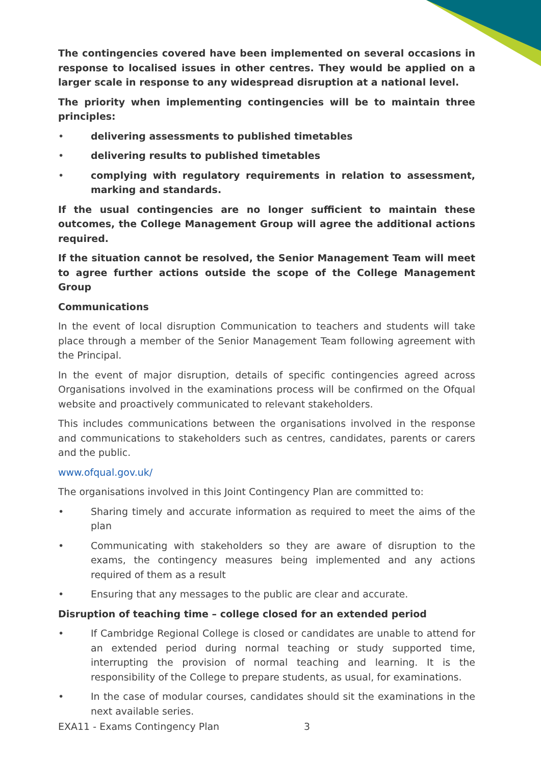The contingencies covered have been implemented on several occasions in response to localised issues in other centres. They would be applied on a larger scale in response to any widespread disruption at a national level.
The priority when implementing contingencies will be to maintain three principles:
• delivering assessments to published timetables
• delivering results to published timetables
• complying with regulatory requirements in relation to assessment, marking and standards.
If the usual contingencies are no longer sufficient to maintain these outcomes, the College Management Group will agree the additional actions required.
If the situation cannot be resolved, the Senior Management Team will meet to agree further actions outside the scope of the College Management Group
Communications
In the event of local disruption Communication to teachers and students will take place through a member of the Senior Management Team following agreement with the Principal.
In the event of major disruption, details of specific contingencies agreed across Organisations involved in the examinations process will be confirmed on the Ofqual website and proactively communicated to relevant stakeholders.
This includes communications between the organisations involved in the response and communications to stakeholders such as centres, candidates, parents or carers and the public.
www.ofqual.gov.uk/
The organisations involved in this Joint Contingency Plan are committed to:
• Sharing timely and accurate information as required to meet the aims of the plan
• Communicating with stakeholders so they are aware of disruption to the exams, the contingency measures being implemented and any actions required of them as a result
• Ensuring that any messages to the public are clear and accurate.
Disruption of teaching time – college closed for an extended period
• If Cambridge Regional College is closed or candidates are unable to attend for an extended period during normal teaching or study supported time, interrupting the provision of normal teaching and learning. It is the responsibility of the College to prepare students, as usual, for examinations.
• In the case of modular courses, candidates should sit the examinations in the next available series.
EXA11 - Exams Contingency Plan 3